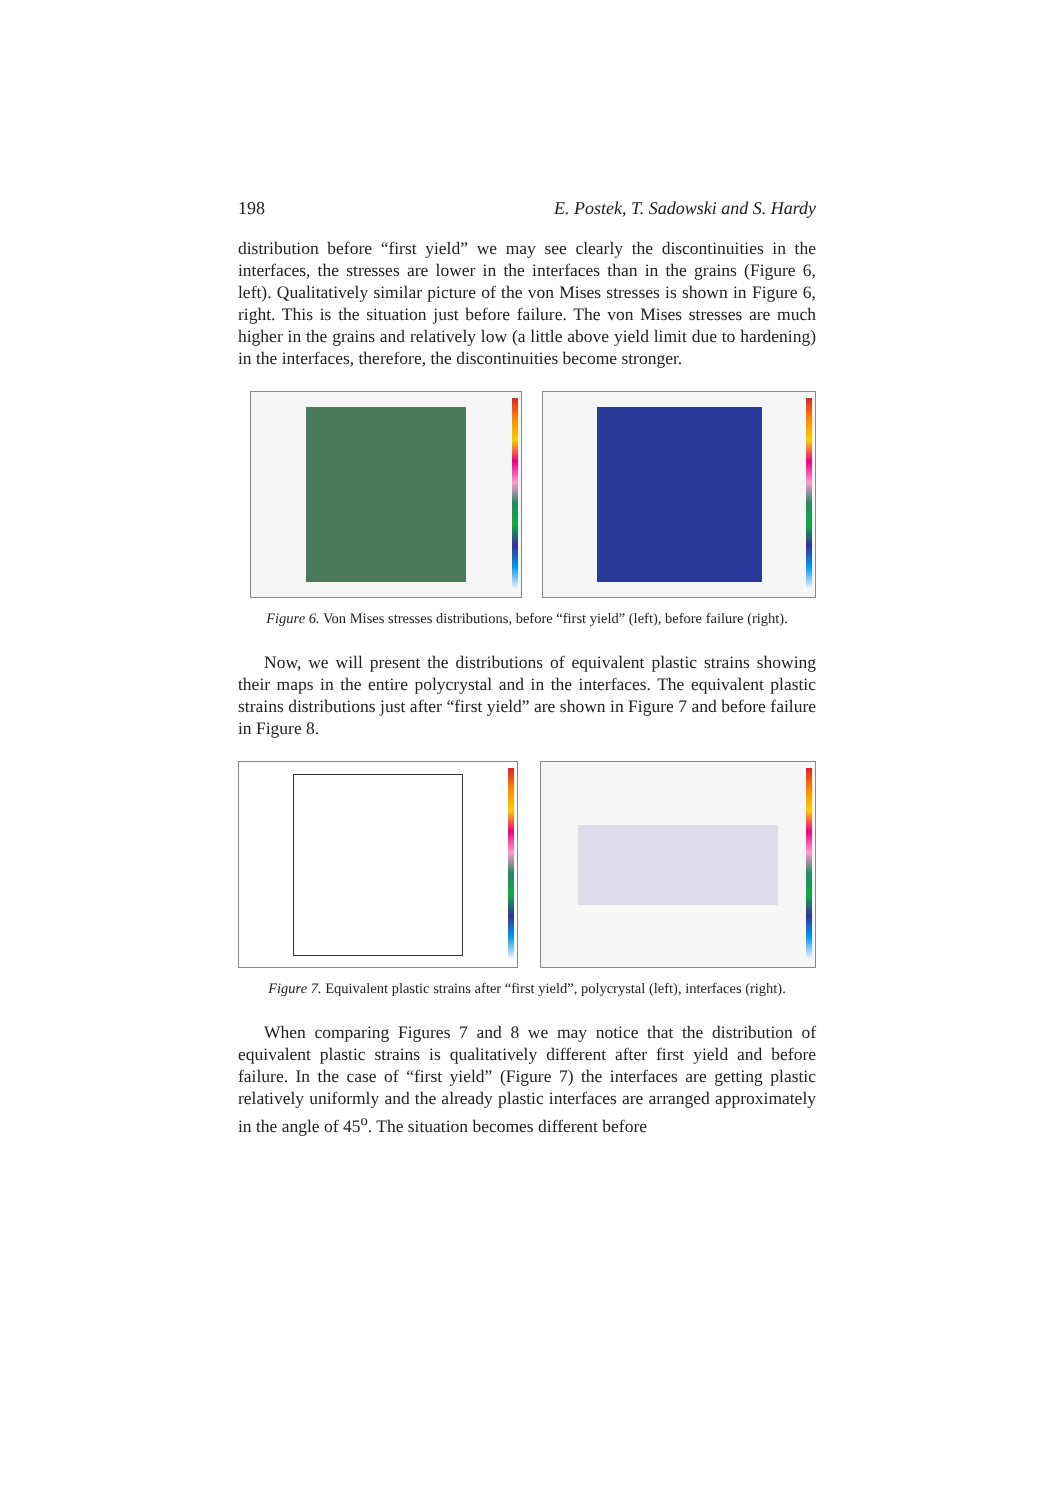198 E. Postek, T. Sadowski and S. Hardy
distribution before “first yield” we may see clearly the discontinuities in the interfaces, the stresses are lower in the interfaces than in the grains (Figure 6, left). Qualitatively similar picture of the von Mises stresses is shown in Figure 6, right. This is the situation just before failure. The von Mises stresses are much higher in the grains and relatively low (a little above yield limit due to hardening) in the interfaces, therefore, the discontinuities become stronger.
Figure 6. Von Mises stresses distributions, before “first yield” (left), before failure (right).
Now, we will present the distributions of equivalent plastic strains showing their maps in the entire polycrystal and in the interfaces. The equivalent plastic strains distributions just after “first yield” are shown in Figure 7 and before failure in Figure 8.
Figure 7. Equivalent plastic strains after “first yield”, polycrystal (left), interfaces (right).
When comparing Figures 7 and 8 we may notice that the distribution of equivalent plastic strains is qualitatively different after first yield and before failure. In the case of “first yield” (Figure 7) the interfaces are getting plastic relatively uniformly and the already plastic interfaces are arranged approximately in the angle of 45<sup>o</sup>. The situation becomes different before